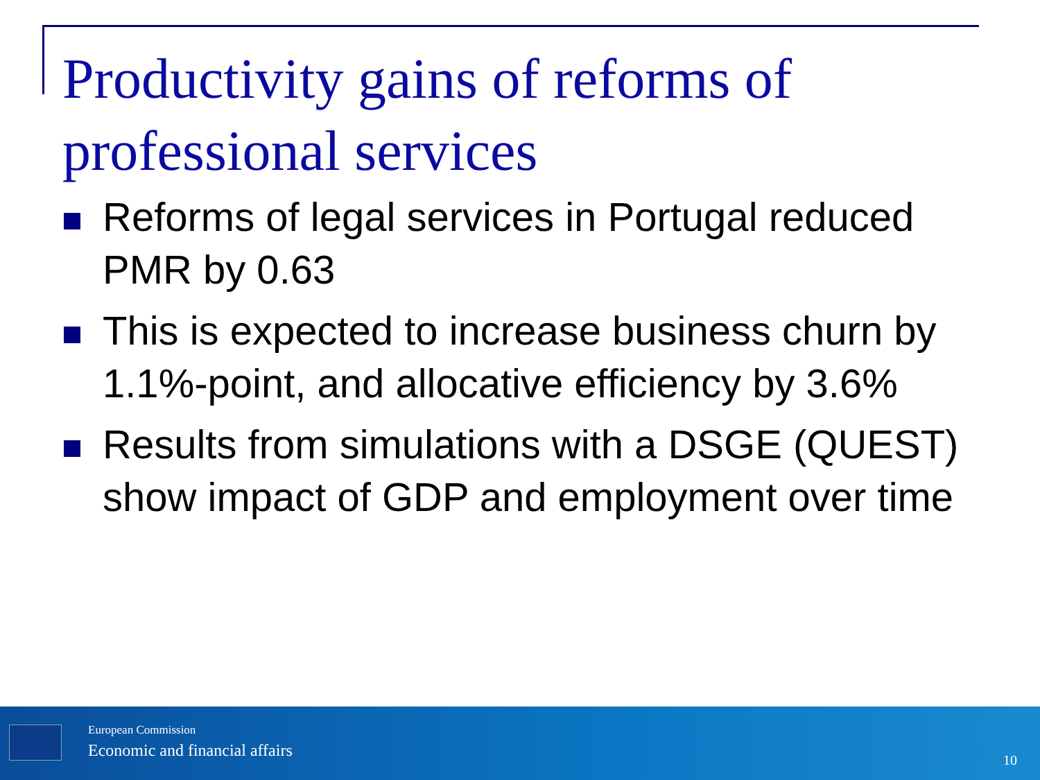Productivity gains of reforms of professional services
Reforms of legal services in Portugal reduced PMR by 0.63
This is expected to increase business churn by 1.1%-point, and allocative efficiency by 3.6%
Results from simulations with a DSGE (QUEST) show impact of GDP and employment over time
European Commission
Economic and financial affairs 10